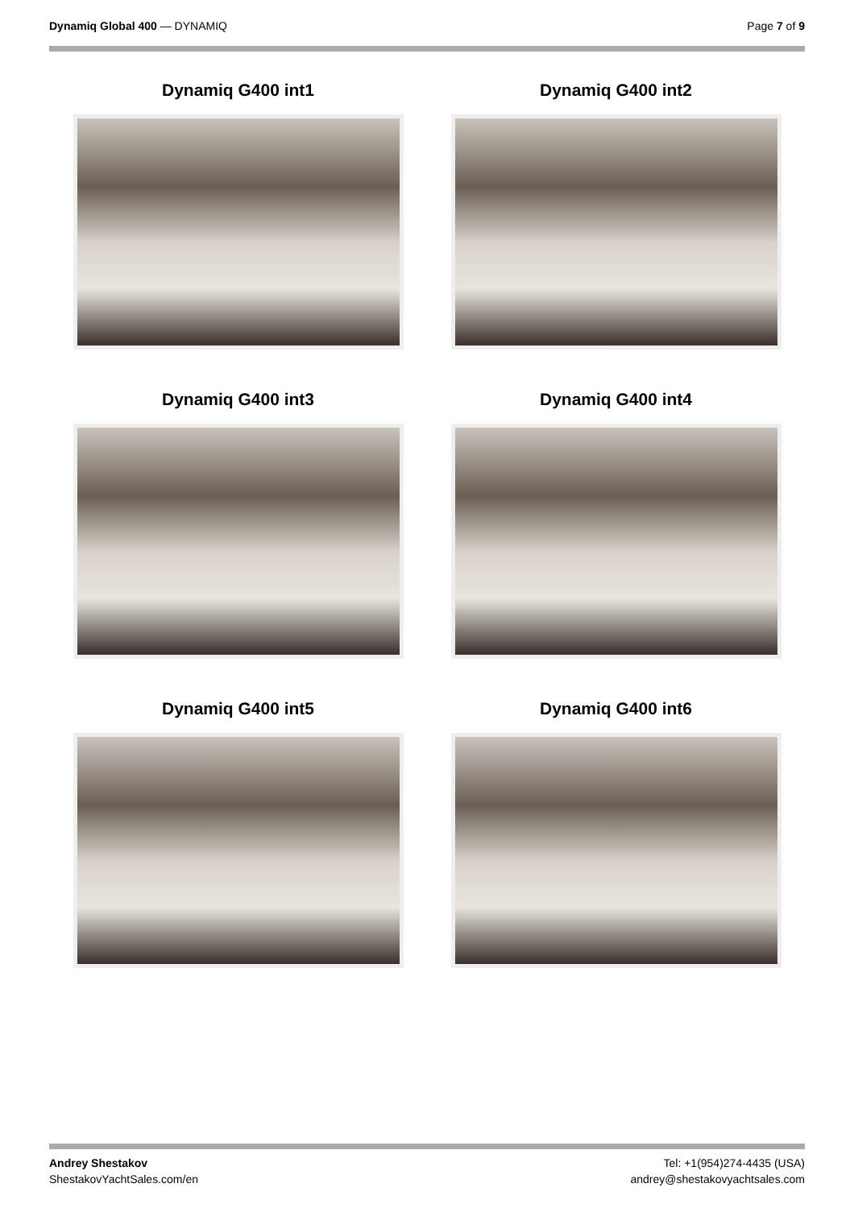Dynamiq Global 400 — DYNAMIQ Page 7 of 9
Dynamiq G400 int1
Dynamiq G400 int2
Dynamiq G400 int3
Dynamiq G400 int4
Dynamiq G400 int5
Dynamiq G400 int6
Andrey Shestakov
ShestakovYachtSales.com/en
Tel: +1(954)274-4435 (USA)
andrey@shestakovyachtsales.com